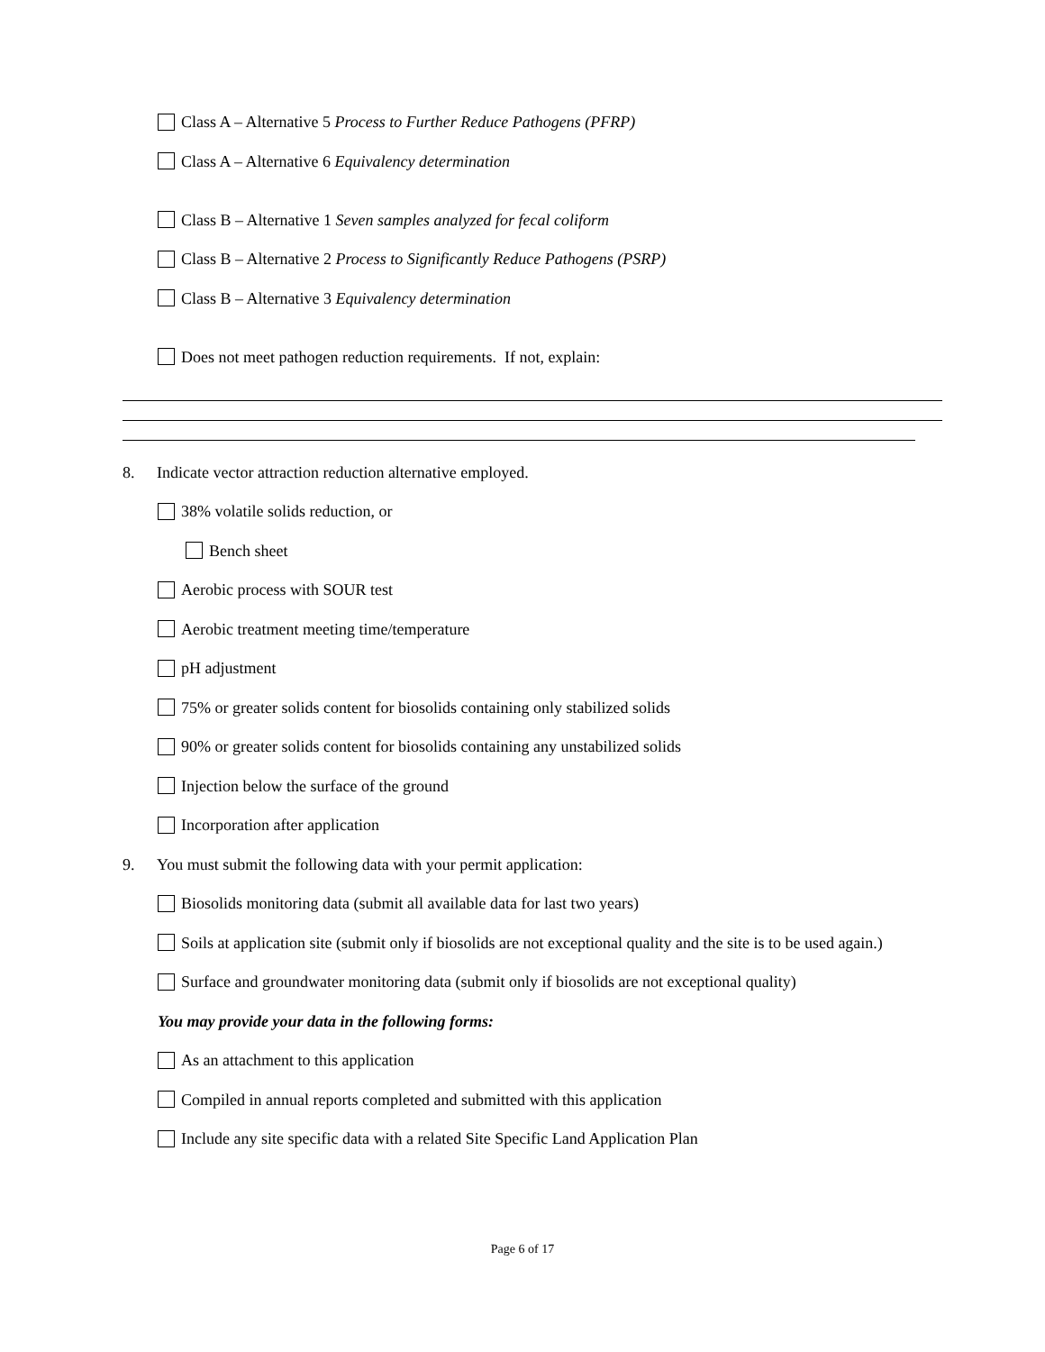Class A – Alternative 5 Process to Further Reduce Pathogens (PFRP)
Class A – Alternative 6 Equivalency determination
Class B – Alternative 1 Seven samples analyzed for fecal coliform
Class B – Alternative 2 Process to Significantly Reduce Pathogens (PSRP)
Class B – Alternative 3 Equivalency determination
Does not meet pathogen reduction requirements. If not, explain:
8. Indicate vector attraction reduction alternative employed.
38% volatile solids reduction, or
Bench sheet
Aerobic process with SOUR test
Aerobic treatment meeting time/temperature
pH adjustment
75% or greater solids content for biosolids containing only stabilized solids
90% or greater solids content for biosolids containing any unstabilized solids
Injection below the surface of the ground
Incorporation after application
9. You must submit the following data with your permit application:
Biosolids monitoring data (submit all available data for last two years)
Soils at application site (submit only if biosolids are not exceptional quality and the site is to be used again.)
Surface and groundwater monitoring data (submit only if biosolids are not exceptional quality)
You may provide your data in the following forms:
As an attachment to this application
Compiled in annual reports completed and submitted with this application
Include any site specific data with a related Site Specific Land Application Plan
Page 6 of 17